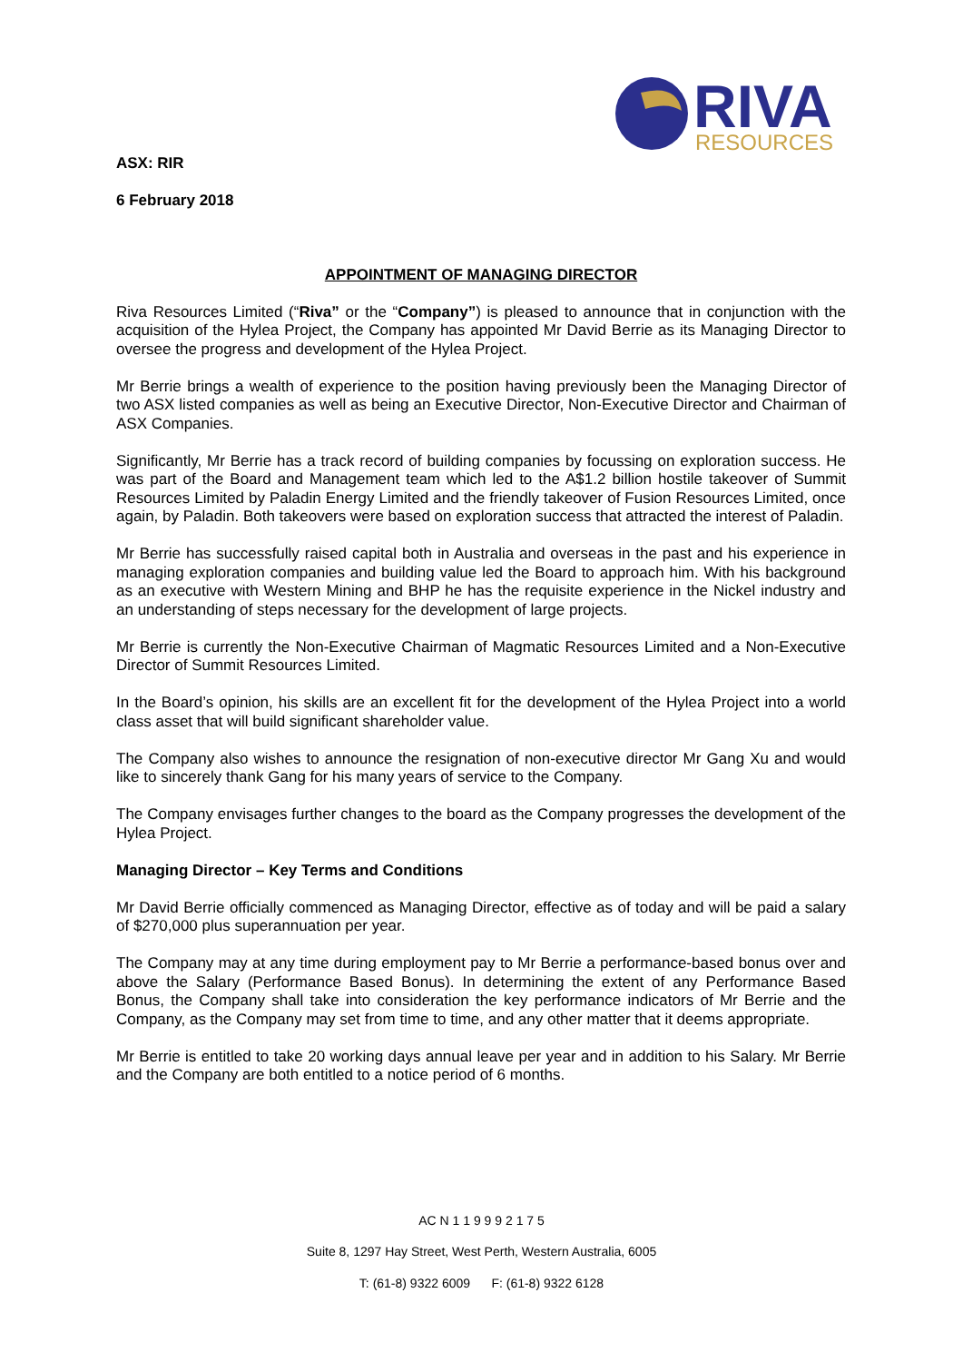RIVA
RESOURCES
ASX: RIR
6 February 2018
APPOINTMENT OF MANAGING DIRECTOR
Riva Resources Limited (“Riva” or the “Company”) is pleased to announce that in conjunction with the acquisition of the Hylea Project, the Company has appointed Mr David Berrie as its Managing Director to oversee the progress and development of the Hylea Project.
Mr Berrie brings a wealth of experience to the position having previously been the Managing Director of two ASX listed companies as well as being an Executive Director, Non-Executive Director and Chairman of ASX Companies.
Significantly, Mr Berrie has a track record of building companies by focussing on exploration success. He was part of the Board and Management team which led to the A$1.2 billion hostile takeover of Summit Resources Limited by Paladin Energy Limited and the friendly takeover of Fusion Resources Limited, once again, by Paladin. Both takeovers were based on exploration success that attracted the interest of Paladin.
Mr Berrie has successfully raised capital both in Australia and overseas in the past and his experience in managing exploration companies and building value led the Board to approach him. With his background as an executive with Western Mining and BHP he has the requisite experience in the Nickel industry and an understanding of steps necessary for the development of large projects.
Mr Berrie is currently the Non-Executive Chairman of Magmatic Resources Limited and a Non-Executive Director of Summit Resources Limited.
In the Board’s opinion, his skills are an excellent fit for the development of the Hylea Project into a world class asset that will build significant shareholder value.
The Company also wishes to announce the resignation of non-executive director Mr Gang Xu and would like to sincerely thank Gang for his many years of service to the Company.
The Company envisages further changes to the board as the Company progresses the development of the Hylea Project.
Managing Director – Key Terms and Conditions
Mr David Berrie officially commenced as Managing Director, effective as of today and will be paid a salary of $270,000 plus superannuation per year.
The Company may at any time during employment pay to Mr Berrie a performance-based bonus over and above the Salary (Performance Based Bonus). In determining the extent of any Performance Based Bonus, the Company shall take into consideration the key performance indicators of Mr Berrie and the Company, as the Company may set from time to time, and any other matter that it deems appropriate.
Mr Berrie is entitled to take 20 working days annual leave per year and in addition to his Salary. Mr Berrie and the Company are both entitled to a notice period of 6 months.
AC N 1 1 9 9 9 2 1 7 5
Suite 8, 1297 Hay Street, West Perth, Western Australia, 6005
T: (61-8) 9322 6009 F: (61-8) 9322 6128